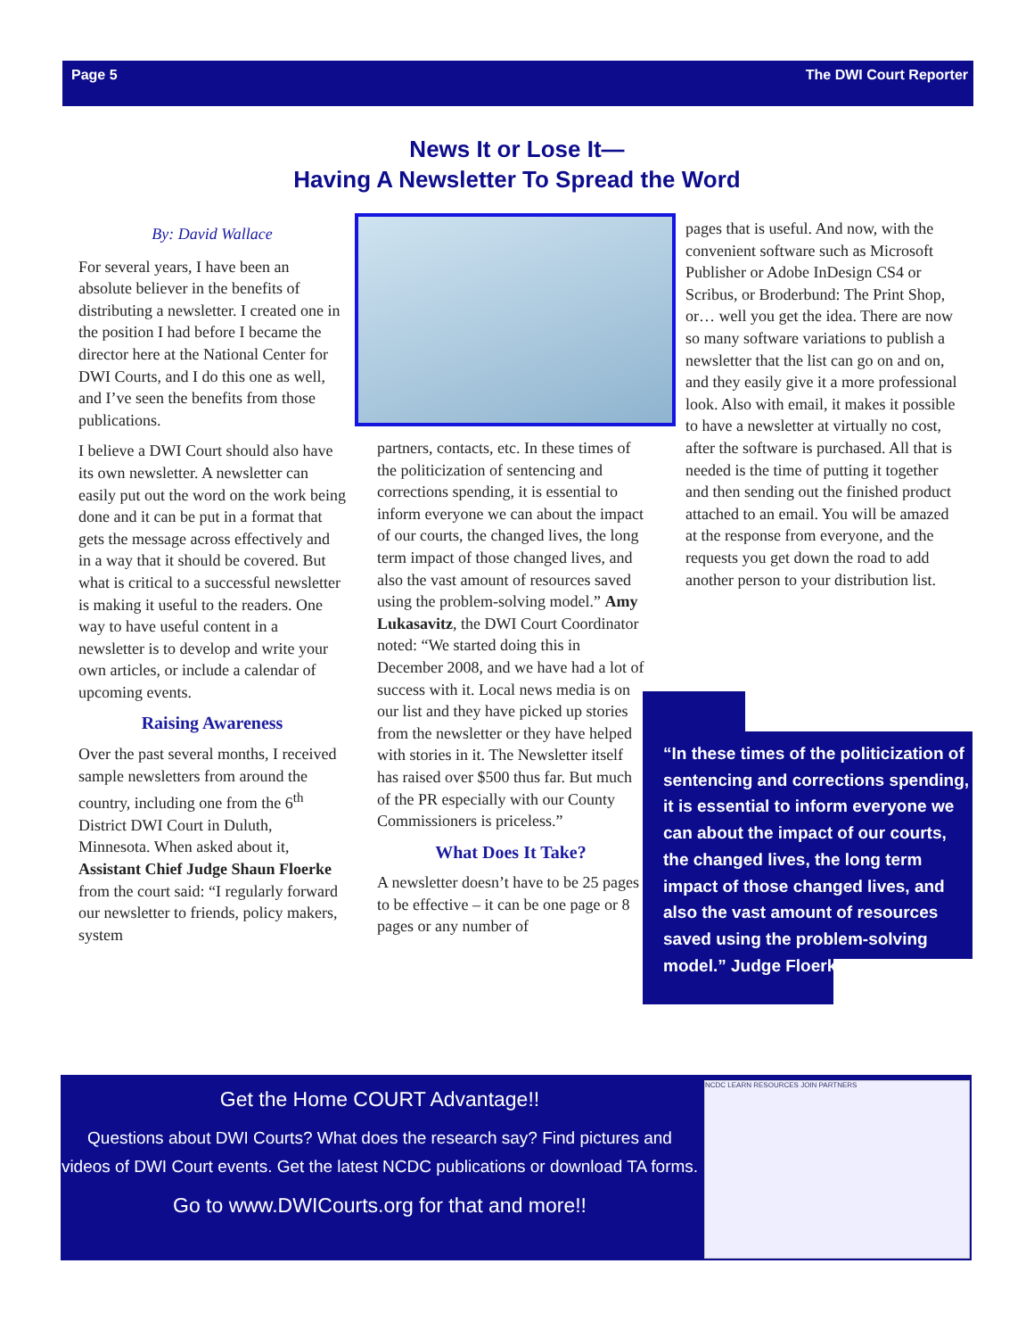Page 5 The DWI Court Reporter
News It or Lose It—
Having A Newsletter To Spread the Word
By: David Wallace
For several years, I have been an absolute believer in the benefits of distributing a newsletter. I created one in the position I had before I became the director here at the National Center for DWI Courts, and I do this one as well, and I’ve seen the benefits from those publications.
I believe a DWI Court should also have its own newsletter. A newsletter can easily put out the word on the work being done and it can be put in a format that gets the message across effectively and in a way that it should be covered. But what is critical to a successful newsletter is making it useful to the readers. One way to have useful content in a newsletter is to develop and write your own articles, or include a calendar of upcoming events.
Raising Awareness
Over the past several months, I received sample newsletters from around the country, including one from the 6<sup>th</sup> District DWI Court in Duluth, Minnesota. When asked about it, Assistant Chief Judge Shaun Floerke from the court said: “I regularly forward our newsletter to friends, policy makers, system
partners, contacts, etc. In these times of the politicization of sentencing and corrections spending, it is essential to inform everyone we can about the impact of our courts, the changed lives, the long term impact of those changed lives, and also the vast amount of resources saved using the problem-solving model.” Amy Lukasavitz, the DWI Court Coordinator noted: “We started doing this in December 2008, and we have had a lot of success with it. Local news media is on our list and they have picked up stories from the newsletter or they have helped with stories in it. The Newsletter itself has raised over $500 thus far. But much of the PR especially with our County Commissioners is priceless.”
What Does It Take?
A newsletter doesn’t have to be 25 pages to be effective – it can be one page or 8 pages or any number of
pages that is useful. And now, with the convenient software such as Microsoft Publisher or Adobe InDesign CS4 or Scribus, or Broderbund: The Print Shop, or… well you get the idea. There are now so many software variations to publish a newsletter that the list can go on and on, and they easily give it a more professional look. Also with email, it makes it possible to have a newsletter at virtually no cost, after the software is purchased. All that is needed is the time of putting it together and then sending out the finished product attached to an email. You will be amazed at the response from everyone, and the requests you get down the road to add another person to your distribution list.
“In these times of the politicization of sentencing and corrections spending, it is essential to inform everyone we can about the impact of our courts, the changed lives, the long term impact of those changed lives, and also the vast amount of resources saved using the problem-solving model.” Judge Floerke
Get the Home COURT Advantage!!
Questions about DWI Courts? What does the research say? Find pictures and videos of DWI Court events. Get the latest NCDC publications or download TA forms.
Go to www.DWICourts.org for that and more!!
NCDC LEARN RESOURCES JOIN PARTNERS